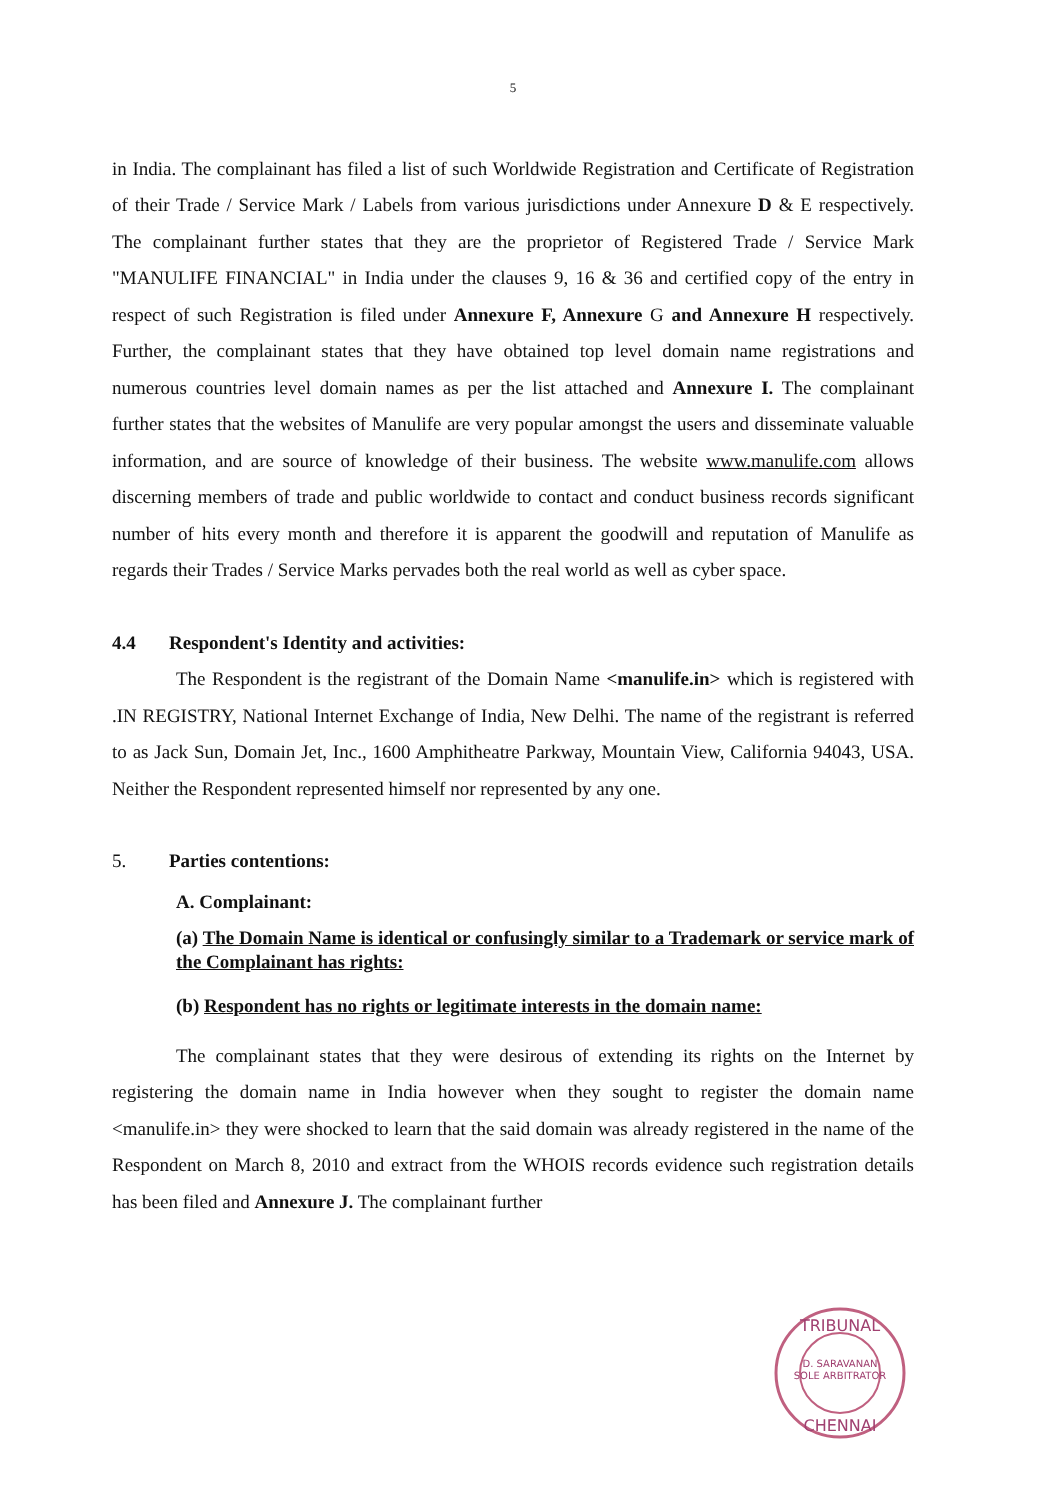5
in India. The complainant has filed a list of such Worldwide Registration and Certificate of Registration of their Trade / Service Mark / Labels from various jurisdictions under Annexure D & E respectively. The complainant further states that they are the proprietor of Registered Trade / Service Mark "MANULIFE FINANCIAL" in India under the clauses 9, 16 & 36 and certified copy of the entry in respect of such Registration is filed under Annexure F, Annexure G and Annexure H respectively. Further, the complainant states that they have obtained top level domain name registrations and numerous countries level domain names as per the list attached and Annexure I. The complainant further states that the websites of Manulife are very popular amongst the users and disseminate valuable information, and are source of knowledge of their business. The website www.manulife.com allows discerning members of trade and public worldwide to contact and conduct business records significant number of hits every month and therefore it is apparent the goodwill and reputation of Manulife as regards their Trades / Service Marks pervades both the real world as well as cyber space.
4.4 Respondent's Identity and activities:
The Respondent is the registrant of the Domain Name <manulife.in> which is registered with .IN REGISTRY, National Internet Exchange of India, New Delhi. The name of the registrant is referred to as Jack Sun, Domain Jet, Inc., 1600 Amphitheatre Parkway, Mountain View, California 94043, USA. Neither the Respondent represented himself nor represented by any one.
5. Parties contentions:
A. Complainant:
(a) The Domain Name is identical or confusingly similar to a Trademark or service mark of the Complainant has rights:
(b) Respondent has no rights or legitimate interests in the domain name:
The complainant states that they were desirous of extending its rights on the Internet by registering the domain name in India however when they sought to register the domain name <manulife.in> they were shocked to learn that the said domain was already registered in the name of the Respondent on March 8, 2010 and extract from the WHOIS records evidence such registration details has been filed and Annexure J. The complainant further
D. SARAVANAN
SOLE ARBITRATOR
TRIBUNAL
CHENNAI